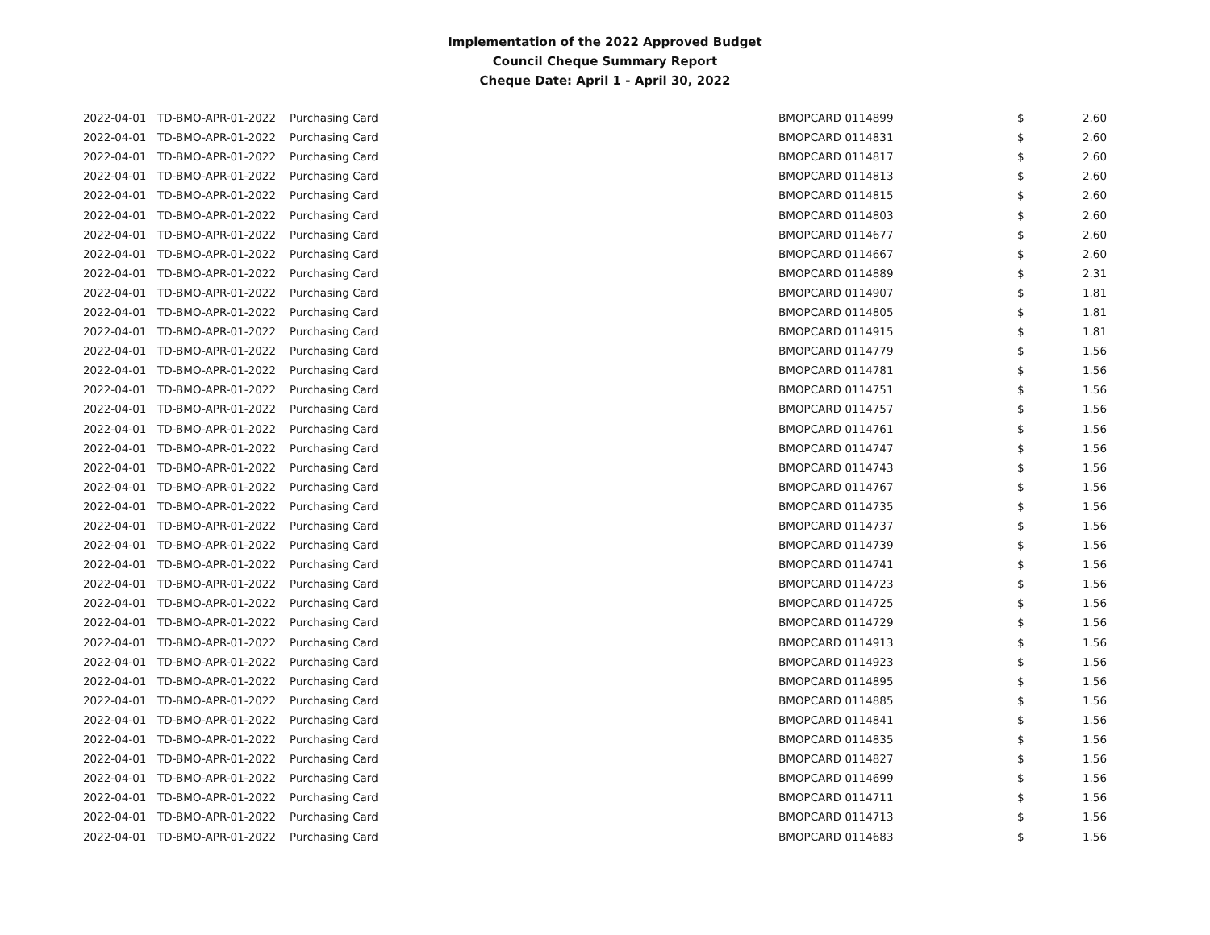Implementation of the 2022 Approved Budget
Council Cheque Summary Report
Cheque Date: April 1 - April 30, 2022
| 2022-04-01 | TD-BMO-APR-01-2022 | Purchasing Card | BMOPCARD 0114899 | $ | 2.60 |
| 2022-04-01 | TD-BMO-APR-01-2022 | Purchasing Card | BMOPCARD 0114831 | $ | 2.60 |
| 2022-04-01 | TD-BMO-APR-01-2022 | Purchasing Card | BMOPCARD 0114817 | $ | 2.60 |
| 2022-04-01 | TD-BMO-APR-01-2022 | Purchasing Card | BMOPCARD 0114813 | $ | 2.60 |
| 2022-04-01 | TD-BMO-APR-01-2022 | Purchasing Card | BMOPCARD 0114815 | $ | 2.60 |
| 2022-04-01 | TD-BMO-APR-01-2022 | Purchasing Card | BMOPCARD 0114803 | $ | 2.60 |
| 2022-04-01 | TD-BMO-APR-01-2022 | Purchasing Card | BMOPCARD 0114677 | $ | 2.60 |
| 2022-04-01 | TD-BMO-APR-01-2022 | Purchasing Card | BMOPCARD 0114667 | $ | 2.60 |
| 2022-04-01 | TD-BMO-APR-01-2022 | Purchasing Card | BMOPCARD 0114889 | $ | 2.31 |
| 2022-04-01 | TD-BMO-APR-01-2022 | Purchasing Card | BMOPCARD 0114907 | $ | 1.81 |
| 2022-04-01 | TD-BMO-APR-01-2022 | Purchasing Card | BMOPCARD 0114805 | $ | 1.81 |
| 2022-04-01 | TD-BMO-APR-01-2022 | Purchasing Card | BMOPCARD 0114915 | $ | 1.81 |
| 2022-04-01 | TD-BMO-APR-01-2022 | Purchasing Card | BMOPCARD 0114779 | $ | 1.56 |
| 2022-04-01 | TD-BMO-APR-01-2022 | Purchasing Card | BMOPCARD 0114781 | $ | 1.56 |
| 2022-04-01 | TD-BMO-APR-01-2022 | Purchasing Card | BMOPCARD 0114751 | $ | 1.56 |
| 2022-04-01 | TD-BMO-APR-01-2022 | Purchasing Card | BMOPCARD 0114757 | $ | 1.56 |
| 2022-04-01 | TD-BMO-APR-01-2022 | Purchasing Card | BMOPCARD 0114761 | $ | 1.56 |
| 2022-04-01 | TD-BMO-APR-01-2022 | Purchasing Card | BMOPCARD 0114747 | $ | 1.56 |
| 2022-04-01 | TD-BMO-APR-01-2022 | Purchasing Card | BMOPCARD 0114743 | $ | 1.56 |
| 2022-04-01 | TD-BMO-APR-01-2022 | Purchasing Card | BMOPCARD 0114767 | $ | 1.56 |
| 2022-04-01 | TD-BMO-APR-01-2022 | Purchasing Card | BMOPCARD 0114735 | $ | 1.56 |
| 2022-04-01 | TD-BMO-APR-01-2022 | Purchasing Card | BMOPCARD 0114737 | $ | 1.56 |
| 2022-04-01 | TD-BMO-APR-01-2022 | Purchasing Card | BMOPCARD 0114739 | $ | 1.56 |
| 2022-04-01 | TD-BMO-APR-01-2022 | Purchasing Card | BMOPCARD 0114741 | $ | 1.56 |
| 2022-04-01 | TD-BMO-APR-01-2022 | Purchasing Card | BMOPCARD 0114723 | $ | 1.56 |
| 2022-04-01 | TD-BMO-APR-01-2022 | Purchasing Card | BMOPCARD 0114725 | $ | 1.56 |
| 2022-04-01 | TD-BMO-APR-01-2022 | Purchasing Card | BMOPCARD 0114729 | $ | 1.56 |
| 2022-04-01 | TD-BMO-APR-01-2022 | Purchasing Card | BMOPCARD 0114913 | $ | 1.56 |
| 2022-04-01 | TD-BMO-APR-01-2022 | Purchasing Card | BMOPCARD 0114923 | $ | 1.56 |
| 2022-04-01 | TD-BMO-APR-01-2022 | Purchasing Card | BMOPCARD 0114895 | $ | 1.56 |
| 2022-04-01 | TD-BMO-APR-01-2022 | Purchasing Card | BMOPCARD 0114885 | $ | 1.56 |
| 2022-04-01 | TD-BMO-APR-01-2022 | Purchasing Card | BMOPCARD 0114841 | $ | 1.56 |
| 2022-04-01 | TD-BMO-APR-01-2022 | Purchasing Card | BMOPCARD 0114835 | $ | 1.56 |
| 2022-04-01 | TD-BMO-APR-01-2022 | Purchasing Card | BMOPCARD 0114827 | $ | 1.56 |
| 2022-04-01 | TD-BMO-APR-01-2022 | Purchasing Card | BMOPCARD 0114699 | $ | 1.56 |
| 2022-04-01 | TD-BMO-APR-01-2022 | Purchasing Card | BMOPCARD 0114711 | $ | 1.56 |
| 2022-04-01 | TD-BMO-APR-01-2022 | Purchasing Card | BMOPCARD 0114713 | $ | 1.56 |
| 2022-04-01 | TD-BMO-APR-01-2022 | Purchasing Card | BMOPCARD 0114683 | $ | 1.56 |